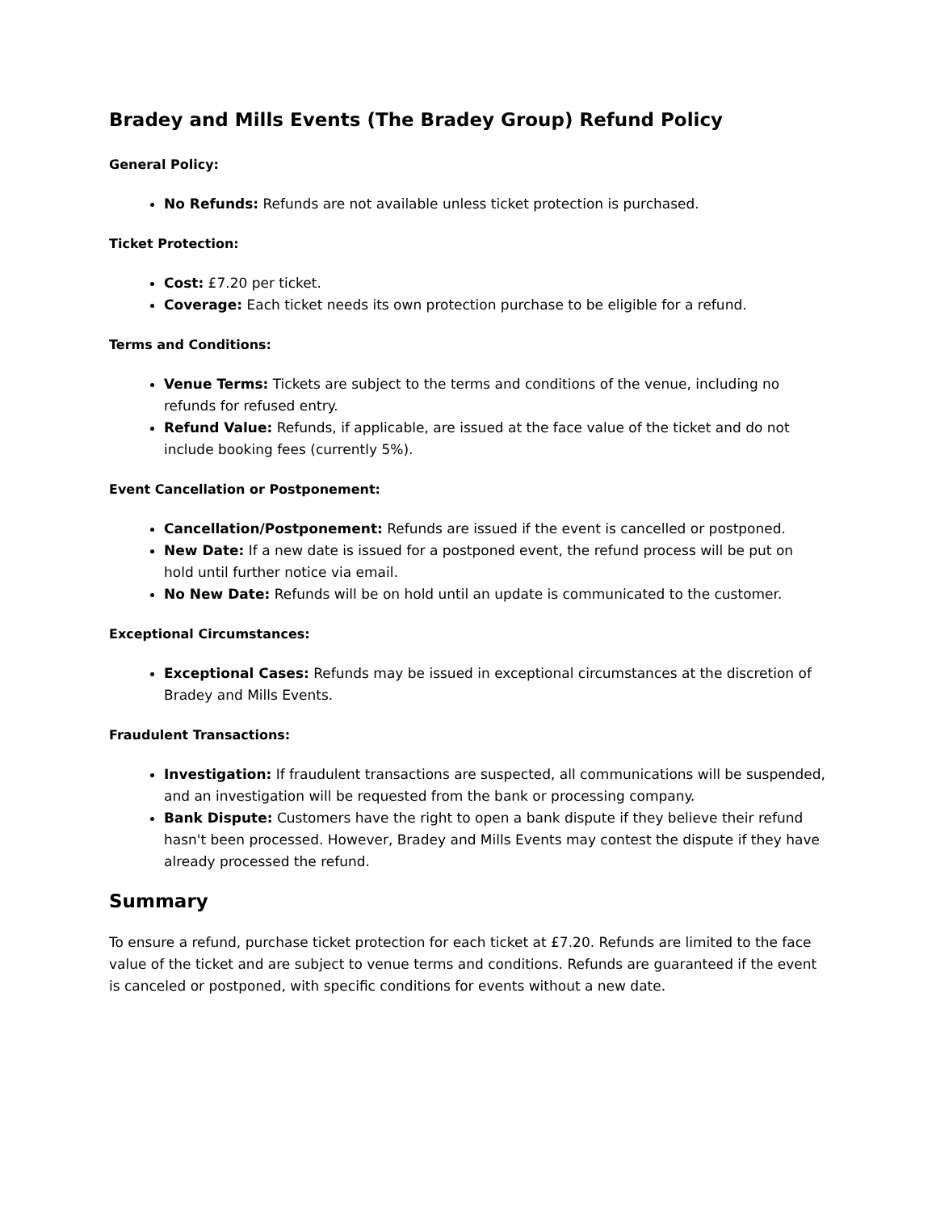Bradey and Mills Events (The Bradey Group) Refund Policy
General Policy:
No Refunds: Refunds are not available unless ticket protection is purchased.
Ticket Protection:
Cost: £7.20 per ticket.
Coverage: Each ticket needs its own protection purchase to be eligible for a refund.
Terms and Conditions:
Venue Terms: Tickets are subject to the terms and conditions of the venue, including no refunds for refused entry.
Refund Value: Refunds, if applicable, are issued at the face value of the ticket and do not include booking fees (currently 5%).
Event Cancellation or Postponement:
Cancellation/Postponement: Refunds are issued if the event is cancelled or postponed.
New Date: If a new date is issued for a postponed event, the refund process will be put on hold until further notice via email.
No New Date: Refunds will be on hold until an update is communicated to the customer.
Exceptional Circumstances:
Exceptional Cases: Refunds may be issued in exceptional circumstances at the discretion of Bradey and Mills Events.
Fraudulent Transactions:
Investigation: If fraudulent transactions are suspected, all communications will be suspended, and an investigation will be requested from the bank or processing company.
Bank Dispute: Customers have the right to open a bank dispute if they believe their refund hasn't been processed. However, Bradey and Mills Events may contest the dispute if they have already processed the refund.
Summary
To ensure a refund, purchase ticket protection for each ticket at £7.20. Refunds are limited to the face value of the ticket and are subject to venue terms and conditions. Refunds are guaranteed if the event is canceled or postponed, with specific conditions for events without a new date.